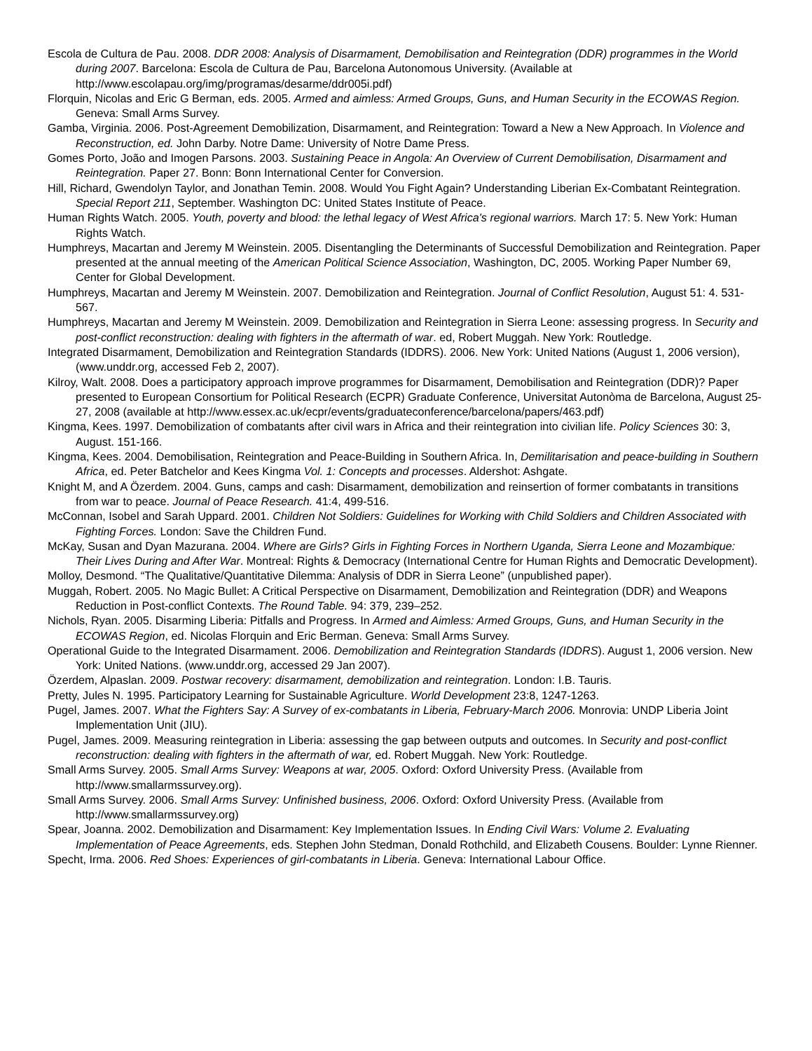Escola de Cultura de Pau. 2008. DDR 2008: Analysis of Disarmament, Demobilisation and Reintegration (DDR) programmes in the World during 2007. Barcelona: Escola de Cultura de Pau, Barcelona Autonomous University. (Available at http://www.escolapau.org/img/programas/desarme/ddr005i.pdf)
Florquin, Nicolas and Eric G Berman, eds. 2005. Armed and aimless: Armed Groups, Guns, and Human Security in the ECOWAS Region. Geneva: Small Arms Survey.
Gamba, Virginia. 2006. Post-Agreement Demobilization, Disarmament, and Reintegration: Toward a New a New Approach. In Violence and Reconstruction, ed. John Darby. Notre Dame: University of Notre Dame Press.
Gomes Porto, João and Imogen Parsons. 2003. Sustaining Peace in Angola: An Overview of Current Demobilisation, Disarmament and Reintegration. Paper 27. Bonn: Bonn International Center for Conversion.
Hill, Richard, Gwendolyn Taylor, and Jonathan Temin. 2008. Would You Fight Again? Understanding Liberian Ex-Combatant Reintegration. Special Report 211, September. Washington DC: United States Institute of Peace.
Human Rights Watch. 2005. Youth, poverty and blood: the lethal legacy of West Africa's regional warriors. March 17: 5. New York: Human Rights Watch.
Humphreys, Macartan and Jeremy M Weinstein. 2005. Disentangling the Determinants of Successful Demobilization and Reintegration. Paper presented at the annual meeting of the American Political Science Association, Washington, DC, 2005. Working Paper Number 69, Center for Global Development.
Humphreys, Macartan and Jeremy M Weinstein. 2007. Demobilization and Reintegration. Journal of Conflict Resolution, August 51: 4. 531-567.
Humphreys, Macartan and Jeremy M Weinstein. 2009. Demobilization and Reintegration in Sierra Leone: assessing progress. In Security and post-conflict reconstruction: dealing with fighters in the aftermath of war. ed, Robert Muggah. New York: Routledge.
Integrated Disarmament, Demobilization and Reintegration Standards (IDDRS). 2006. New York: United Nations (August 1, 2006 version), (www.unddr.org, accessed Feb 2, 2007).
Kilroy, Walt. 2008. Does a participatory approach improve programmes for Disarmament, Demobilisation and Reintegration (DDR)? Paper presented to European Consortium for Political Research (ECPR) Graduate Conference, Universitat Autonòma de Barcelona, August 25-27, 2008 (available at http://www.essex.ac.uk/ecpr/events/graduateconference/barcelona/papers/463.pdf)
Kingma, Kees. 1997. Demobilization of combatants after civil wars in Africa and their reintegration into civilian life. Policy Sciences 30: 3, August. 151-166.
Kingma, Kees. 2004. Demobilisation, Reintegration and Peace-Building in Southern Africa. In, Demilitarisation and peace-building in Southern Africa, ed. Peter Batchelor and Kees Kingma Vol. 1: Concepts and processes. Aldershot: Ashgate.
Knight M, and A Özerdem. 2004. Guns, camps and cash: Disarmament, demobilization and reinsertion of former combatants in transitions from war to peace. Journal of Peace Research. 41:4, 499-516.
McConnan, Isobel and Sarah Uppard. 2001. Children Not Soldiers: Guidelines for Working with Child Soldiers and Children Associated with Fighting Forces. London: Save the Children Fund.
McKay, Susan and Dyan Mazurana. 2004. Where are Girls? Girls in Fighting Forces in Northern Uganda, Sierra Leone and Mozambique: Their Lives During and After War. Montreal: Rights & Democracy (International Centre for Human Rights and Democratic Development).
Molloy, Desmond. “The Qualitative/Quantitative Dilemma: Analysis of DDR in Sierra Leone” (unpublished paper).
Muggah, Robert. 2005. No Magic Bullet: A Critical Perspective on Disarmament, Demobilization and Reintegration (DDR) and Weapons Reduction in Post-conflict Contexts. The Round Table. 94: 379, 239–252.
Nichols, Ryan. 2005. Disarming Liberia: Pitfalls and Progress. In Armed and Aimless: Armed Groups, Guns, and Human Security in the ECOWAS Region, ed. Nicolas Florquin and Eric Berman. Geneva: Small Arms Survey.
Operational Guide to the Integrated Disarmament. 2006. Demobilization and Reintegration Standards (IDDRS). August 1, 2006 version. New York: United Nations. (www.unddr.org, accessed 29 Jan 2007).
Özerdem, Alpaslan. 2009. Postwar recovery: disarmament, demobilization and reintegration. London: I.B. Tauris.
Pretty, Jules N. 1995. Participatory Learning for Sustainable Agriculture. World Development 23:8, 1247-1263.
Pugel, James. 2007. What the Fighters Say: A Survey of ex-combatants in Liberia, February-March 2006. Monrovia: UNDP Liberia Joint Implementation Unit (JIU).
Pugel, James. 2009. Measuring reintegration in Liberia: assessing the gap between outputs and outcomes. In Security and post-conflict reconstruction: dealing with fighters in the aftermath of war, ed. Robert Muggah. New York: Routledge.
Small Arms Survey. 2005. Small Arms Survey: Weapons at war, 2005. Oxford: Oxford University Press. (Available from http://www.smallarmssurvey.org).
Small Arms Survey. 2006. Small Arms Survey: Unfinished business, 2006. Oxford: Oxford University Press. (Available from http://www.smallarmssurvey.org)
Spear, Joanna. 2002. Demobilization and Disarmament: Key Implementation Issues. In Ending Civil Wars: Volume 2. Evaluating Implementation of Peace Agreements, eds. Stephen John Stedman, Donald Rothchild, and Elizabeth Cousens. Boulder: Lynne Rienner.
Specht, Irma. 2006. Red Shoes: Experiences of girl-combatants in Liberia. Geneva: International Labour Office.